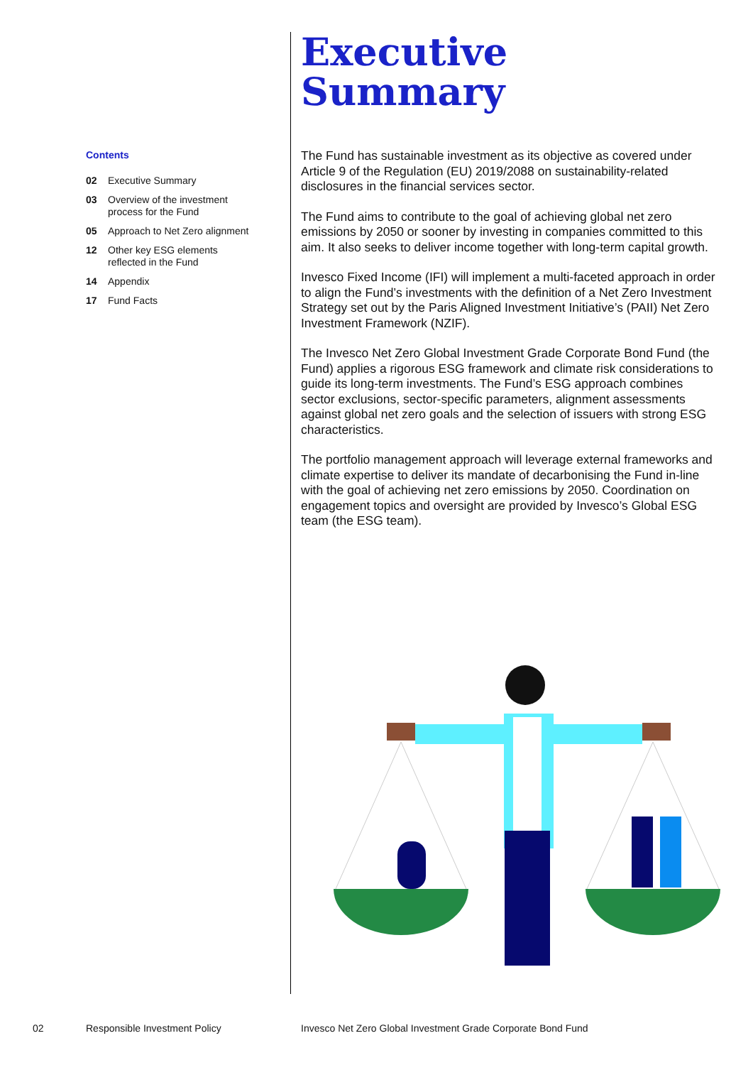Contents
02 Executive Summary
03 Overview of the investment process for the Fund
05 Approach to Net Zero alignment
12 Other key ESG elements reflected in the Fund
14 Appendix
17 Fund Facts
Executive
Summary
The Fund has sustainable investment as its objective as covered under Article 9 of the Regulation (EU) 2019/2088 on sustainability-related disclosures in the financial services sector.
The Fund aims to contribute to the goal of achieving global net zero emissions by 2050 or sooner by investing in companies committed to this aim. It also seeks to deliver income together with long-term capital growth.
Invesco Fixed Income (IFI) will implement a multi-faceted approach in order to align the Fund’s investments with the definition of a Net Zero Investment Strategy set out by the Paris Aligned Investment Initiative’s (PAII) Net Zero Investment Framework (NZIF).
The Invesco Net Zero Global Investment Grade Corporate Bond Fund (the Fund) applies a rigorous ESG framework and climate risk considerations to guide its long-term investments. The Fund’s ESG approach combines sector exclusions, sector-specific parameters, alignment assessments against global net zero goals and the selection of issuers with strong ESG characteristics.
The portfolio management approach will leverage external frameworks and climate expertise to deliver its mandate of decarbonising the Fund in-line with the goal of achieving net zero emissions by 2050. Coordination on engagement topics and oversight are provided by Invesco’s Global ESG team (the ESG team).
02 Responsible Investment Policy
Invesco Net Zero Global Investment Grade Corporate Bond Fund